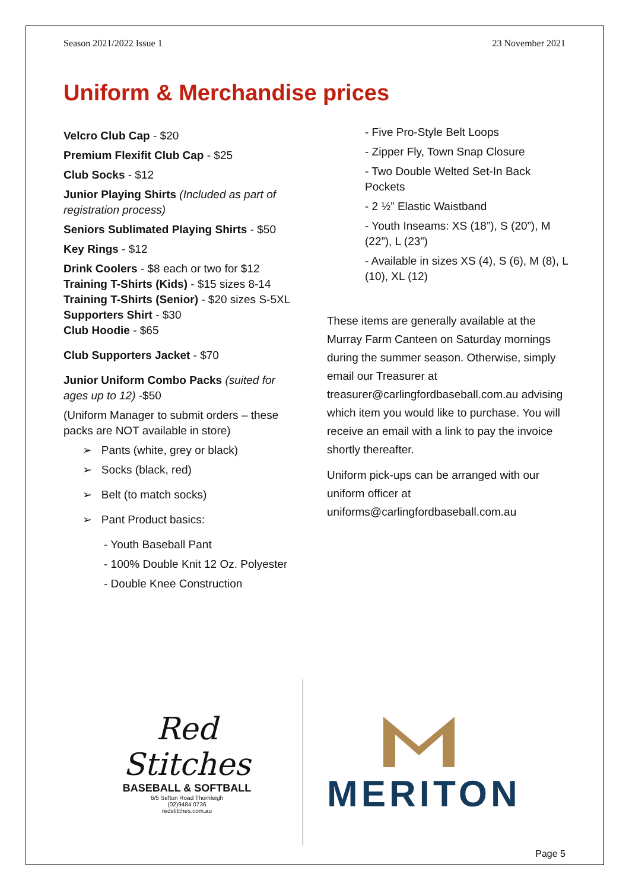Season 2021/2022 Issue 1 23 November 2021
Uniform & Merchandise prices
Velcro Club Cap - $20
Premium Flexifit Club Cap - $25
Club Socks - $12
Junior Playing Shirts (Included as part of registration process)
Seniors Sublimated Playing Shirts - $50
Key Rings - $12
Drink Coolers - $8 each or two for $12
Training T-Shirts (Kids) - $15 sizes 8-14
Training T-Shirts (Senior) - $20 sizes S-5XL
Supporters Shirt - $30
Club Hoodie - $65
Club Supporters Jacket - $70
Junior Uniform Combo Packs (suited for ages up to 12) -$50
(Uniform Manager to submit orders – these packs are NOT available in store)
➢ Pants (white, grey or black)
➢ Socks (black, red)
➢ Belt (to match socks)
➢ Pant Product basics:
- Youth Baseball Pant
- 100% Double Knit 12 Oz. Polyester
- Double Knee Construction
- Five Pro-Style Belt Loops
- Zipper Fly, Town Snap Closure
- Two Double Welted Set-In Back Pockets
- 2 ½” Elastic Waistband
- Youth Inseams: XS (18”), S (20”), M (22”), L (23”)
- Available in sizes XS (4), S (6), M (8), L (10), XL (12)
These items are generally available at the Murray Farm Canteen on Saturday mornings during the summer season. Otherwise, simply email our Treasurer at treasurer@carlingfordbaseball.com.au advising which item you would like to purchase. You will receive an email with a link to pay the invoice shortly thereafter.
Uniform pick-ups can be arranged with our uniform officer at uniforms@carlingfordbaseball.com.au
Red Stitches
BASEBALL & SOFTBALL
6/5 Sefton Road Thornleigh
(02)9484 0736
redstitches.com.au
MERITON
Page 5